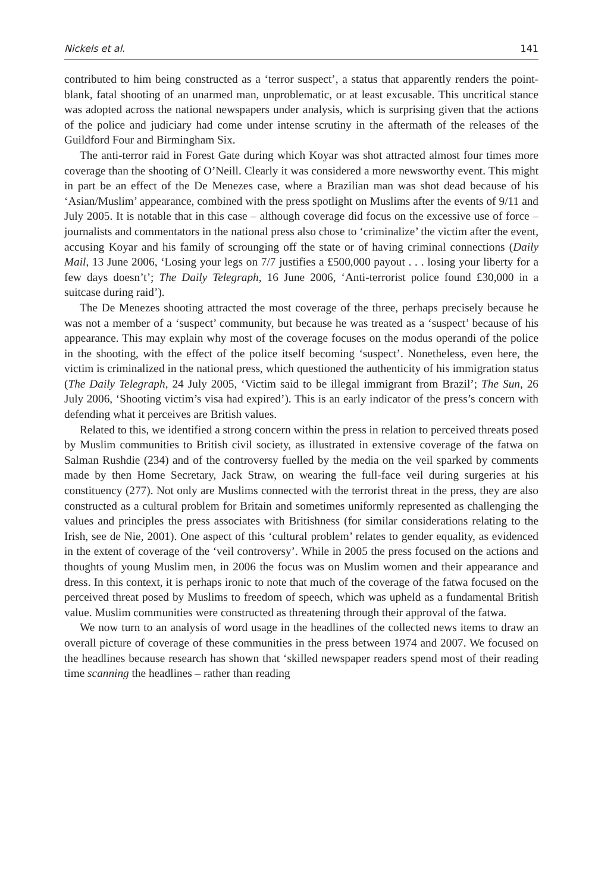Nickels et al. 141
contributed to him being constructed as a ‘terror suspect’, a status that apparently renders the point-blank, fatal shooting of an unarmed man, unproblematic, or at least excusable. This uncritical stance was adopted across the national newspapers under analysis, which is surprising given that the actions of the police and judiciary had come under intense scrutiny in the aftermath of the releases of the Guildford Four and Birmingham Six.
The anti-terror raid in Forest Gate during which Koyar was shot attracted almost four times more coverage than the shooting of O’Neill. Clearly it was considered a more newsworthy event. This might in part be an effect of the De Menezes case, where a Brazilian man was shot dead because of his ‘Asian/Muslim’ appearance, combined with the press spotlight on Muslims after the events of 9/11 and July 2005. It is notable that in this case – although coverage did focus on the excessive use of force – journalists and commentators in the national press also chose to ‘criminalize’ the victim after the event, accusing Koyar and his family of scrounging off the state or of having criminal connections (Daily Mail, 13 June 2006, ‘Losing your legs on 7/7 justifies a £500,000 payout . . . losing your liberty for a few days doesn’t’; The Daily Telegraph, 16 June 2006, ‘Anti-terrorist police found £30,000 in a suitcase during raid’).
The De Menezes shooting attracted the most coverage of the three, perhaps precisely because he was not a member of a ‘suspect’ community, but because he was treated as a ‘suspect’ because of his appearance. This may explain why most of the coverage focuses on the modus operandi of the police in the shooting, with the effect of the police itself becoming ‘suspect’. Nonetheless, even here, the victim is criminalized in the national press, which questioned the authenticity of his immigration status (The Daily Telegraph, 24 July 2005, ‘Victim said to be illegal immigrant from Brazil’; The Sun, 26 July 2006, ‘Shooting victim’s visa had expired’). This is an early indicator of the press’s concern with defending what it perceives are British values.
Related to this, we identified a strong concern within the press in relation to perceived threats posed by Muslim communities to British civil society, as illustrated in extensive coverage of the fatwa on Salman Rushdie (234) and of the controversy fuelled by the media on the veil sparked by comments made by then Home Secretary, Jack Straw, on wearing the full-face veil during surgeries at his constituency (277). Not only are Muslims connected with the terrorist threat in the press, they are also constructed as a cultural problem for Britain and sometimes uniformly represented as challenging the values and principles the press associates with Britishness (for similar considerations relating to the Irish, see de Nie, 2001). One aspect of this ‘cultural problem’ relates to gender equality, as evidenced in the extent of coverage of the ‘veil controversy’. While in 2005 the press focused on the actions and thoughts of young Muslim men, in 2006 the focus was on Muslim women and their appearance and dress. In this context, it is perhaps ironic to note that much of the coverage of the fatwa focused on the perceived threat posed by Muslims to freedom of speech, which was upheld as a fundamental British value. Muslim communities were constructed as threatening through their approval of the fatwa.
We now turn to an analysis of word usage in the headlines of the collected news items to draw an overall picture of coverage of these communities in the press between 1974 and 2007. We focused on the headlines because research has shown that ‘skilled newspaper readers spend most of their reading time scanning the headlines – rather than reading